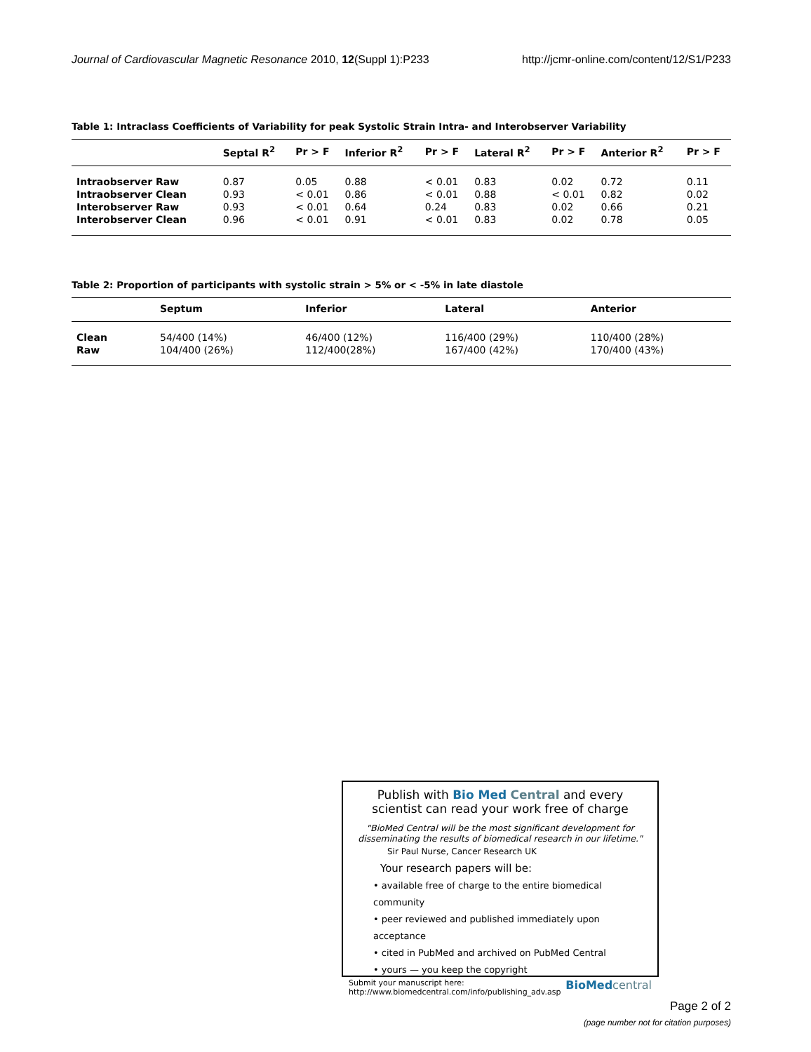Journal of Cardiovascular Magnetic Resonance 2010, 12(Suppl 1):P233 http://jcmr-online.com/content/12/S1/P233
Table 1: Intraclass Coefficients of Variability for peak Systolic Strain Intra- and Interobserver Variability
| | Septal R<sup>2</sup> | Pr > F | Inferior R<sup>2</sup> | Pr > F | Lateral R<sup>2</sup> | Pr > F | Anterior R<sup>2</sup> | Pr > F |
| --- | --- | --- | --- | --- | --- | --- | --- | --- |
| Intraobserver Raw | 0.87 | 0.05 | 0.88 | < 0.01 | 0.83 | 0.02 | 0.72 | 0.11 |
| Intraobserver Clean | 0.93 | < 0.01 | 0.86 | < 0.01 | 0.88 | < 0.01 | 0.82 | 0.02 |
| Interobserver Raw | 0.93 | < 0.01 | 0.64 | 0.24 | 0.83 | 0.02 | 0.66 | 0.21 |
| Interobserver Clean | 0.96 | < 0.01 | 0.91 | < 0.01 | 0.83 | 0.02 | 0.78 | 0.05 |
Table 2: Proportion of participants with systolic strain > 5% or < -5% in late diastole
| | Septum | Inferior | Lateral | Anterior |
| --- | --- | --- | --- | --- |
| Clean | 54/400 (14%) | 46/400 (12%) | 116/400 (29%) | 110/400 (28%) |
| Raw | 104/400 (26%) | 112/400(28%) | 167/400 (42%) | 170/400 (43%) |
Publish with Bio Med Central and every
scientist can read your work free of charge
"BioMed Central will be the most significant development for disseminating the results of biomedical research in our lifetime."
Sir Paul Nurse, Cancer Research UK
Your research papers will be:
• available free of charge to the entire biomedical community
• peer reviewed and published immediately upon acceptance
• cited in PubMed and archived on PubMed Central
• yours — you keep the copyright
Submit your manuscript here:
http://www.biomedcentral.com/info/publishing_adv.asp BioMed central
Page 2 of 2
(page number not for citation purposes)